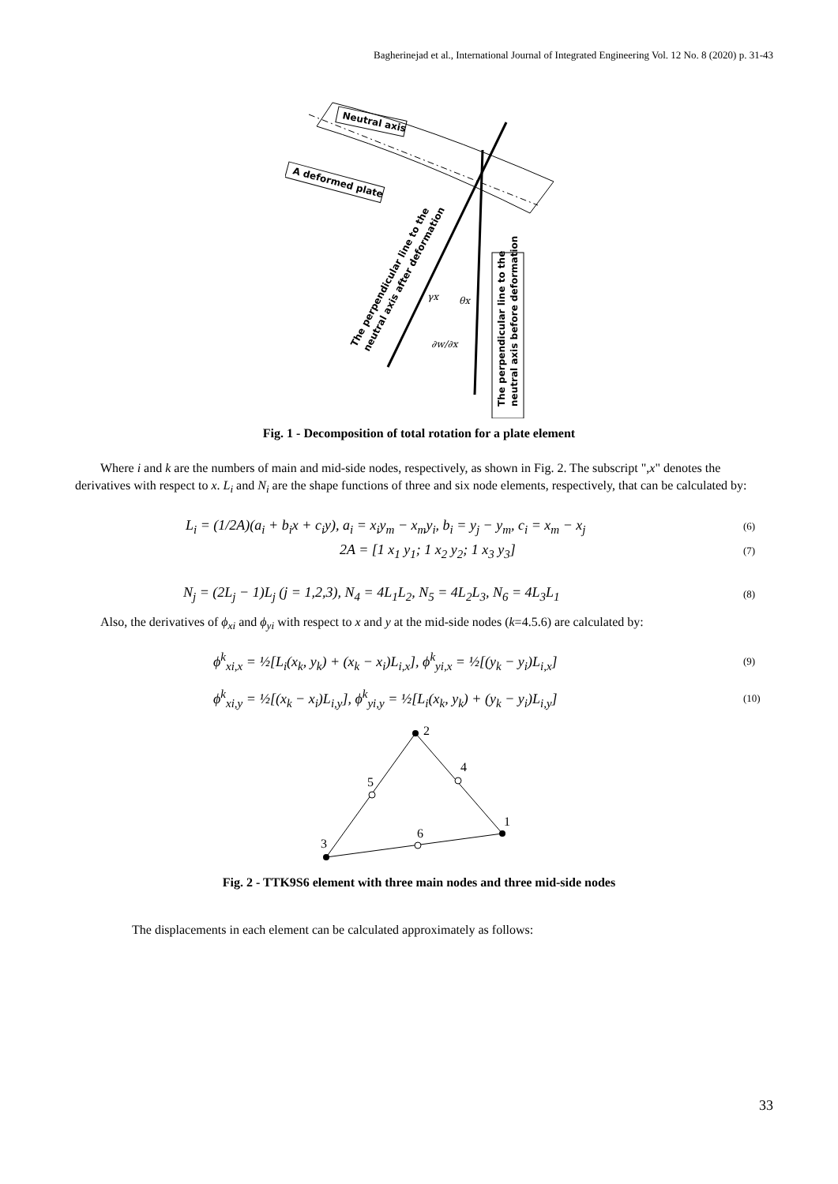Bagherinejad et al., International Journal of Integrated Engineering Vol. 12 No. 8 (2020) p. 31-43
Neutral axis
A deformed plate
The perpendicular line to the
neutral axis before deformation
The perpendicular line to the
neutral axis after deformation
γx
θx
∂w/∂x
Fig. 1 - Decomposition of total rotation for a plate element
Where i and k are the numbers of main and mid-side nodes, respectively, as shown in Fig. 2. The subscript ",x" denotes the derivatives with respect to x. L<sub>i</sub> and N<sub>i</sub> are the shape functions of three and six node elements, respectively, that can be calculated by:
L<sub>i</sub> = (1/2A)(a<sub>i</sub> + b<sub>i</sub>x + c<sub>i</sub>y), a<sub>i</sub> = x<sub>i</sub>y<sub>m</sub> − x<sub>m</sub>y<sub>i</sub>, b<sub>i</sub> = y<sub>j</sub> − y<sub>m</sub>, c<sub>i</sub> = x<sub>m</sub> − x<sub>j</sub>
(6)
2A = [1 x<sub>1</sub> y<sub>1</sub>; 1 x<sub>2</sub> y<sub>2</sub>; 1 x<sub>3</sub> y<sub>3</sub>]
(7)
N<sub>j</sub> = (2L<sub>j</sub> − 1)L<sub>j</sub> (j = 1,2,3), N<sub>4</sub> = 4L<sub>1</sub>L<sub>2</sub>, N<sub>5</sub> = 4L<sub>2</sub>L<sub>3</sub>, N<sub>6</sub> = 4L<sub>3</sub>L<sub>1</sub>
(8)
Also, the derivatives of ϕ<sub>xi</sub> and ϕ<sub>yi</sub> with respect to x and y at the mid-side nodes (k=4.5.6) are calculated by:
ϕ<sup>k</sup><sub>xi,x</sub> = ½[L<sub>i</sub>(x<sub>k</sub>, y<sub>k</sub>) + (x<sub>k</sub> − x<sub>i</sub>)L<sub>i,x</sub>], ϕ<sup>k</sup><sub>yi,x</sub> = ½[(y<sub>k</sub> − y<sub>i</sub>)L<sub>i,x</sub>]
(9)
ϕ<sup>k</sup><sub>xi,y</sub> = ½[(x<sub>k</sub> − x<sub>i</sub>)L<sub>i,y</sub>], ϕ<sup>k</sup><sub>yi,y</sub> = ½[L<sub>i</sub>(x<sub>k</sub>, y<sub>k</sub>) + (y<sub>k</sub> − y<sub>i</sub>)L<sub>i,y</sub>]
(10)
2
4
5
1
6
3
Fig. 2 - TTK9S6 element with three main nodes and three mid-side nodes
The displacements in each element can be calculated approximately as follows:
33